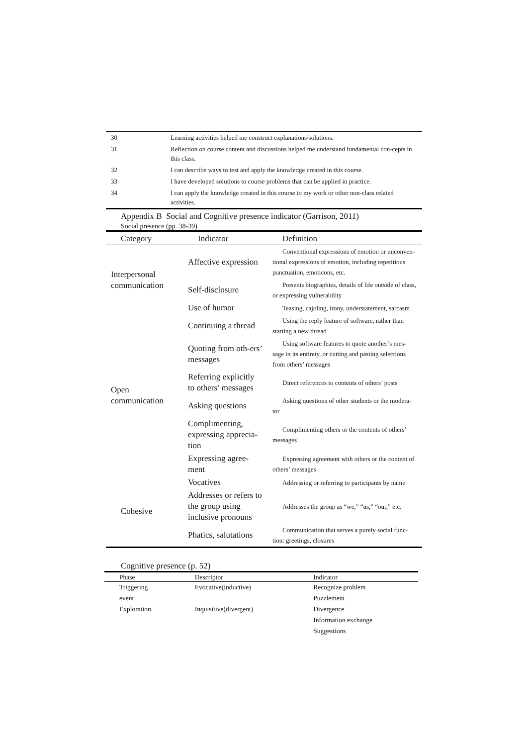| 30 | Learning activities helped me construct explanations/solutions. |
| 31 | Reflection on course content and discussions helped me understand fundamental con-cepts in this class. |
| 32 | I can describe ways to test and apply the knowledge created in this course. |
| 33 | I have developed solutions to course problems that can be applied in practice. |
| 34 | I can apply the knowledge created in this course to my work or other non-class related activities. |
Appendix B Social and Cognitive presence indicator (Garrison, 2011)
Social presence (pp. 38-39)
| Category | Indicator | Definition |
| --- | --- | --- |
| Interpersonal communication | Affective expression | Conventional expressions of emotion or unconven-tional expressions of emotion, including repetitious punctuation, emoticons, etc. |
| | Self-disclosure | Presents biographies, details of life outside of class, or expressing vulnerability |
| | Use of humor | Teasing, cajoling, irony, understatement, sarcasm |
| Open communication | Continuing a thread | Using the reply feature of software, rather than starting a new thread |
| | Quoting from oth-ers’ messages | Using software features to quote another’s mes-sage in its entirety, or cutting and pasting selections from others’ messages |
| | Referring explicitly to others’ messages | Direct references to contents of others’ posts |
| | Asking questions | Asking questions of other students or the modera-tor |
| | Complimenting, expressing apprecia-tion | Complimenting others or the contents of others’ messages |
| | Expressing agree-ment | Expressing agreement with others or the content of others’ messages |
| Cohesive | Vocatives | Addressing or referring to participants by name |
| | Addresses or refers to the group using inclusive pronouns | Addresses the group as “we,” “us,” “our,” etc. |
| | Phatics, salutations | Communication that serves a purely social func-tion: greetings, closures |
Cognitive presence (p. 52)
| Phase | Descriptor | Indicator |
| --- | --- | --- |
| Triggering | Evocative(inductive) | Recognize problem |
| event | | Puzzlement |
| Exploration | Inquisitive(divergent) | Divergence |
| | | Information exchange |
| | | Suggestions |